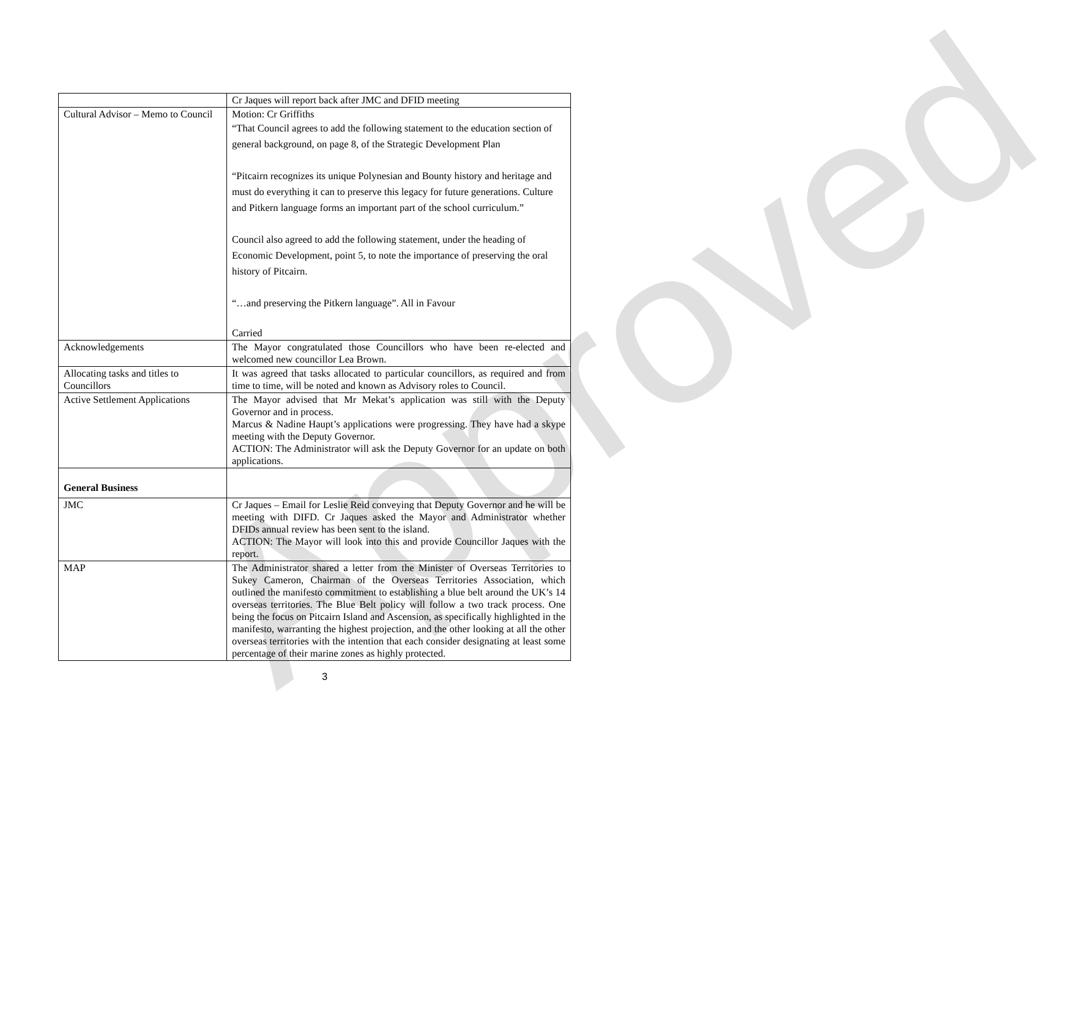| | Cr Jaques will report back after JMC and DFID meeting |
| Cultural Advisor – Memo to Council | Motion: Cr Griffiths “That Council agrees to add the following statement to the education section of general background, on page 8, of the Strategic Development Plan “Pitcairn recognizes its unique Polynesian and Bounty history and heritage and must do everything it can to preserve this legacy for future generations. Culture and Pitkern language forms an important part of the school curriculum.” Council also agreed to add the following statement, under the heading of Economic Development, point 5, to note the importance of preserving the oral history of Pitcairn. “…and preserving the Pitkern language”. All in Favour Carried |
| Acknowledgements | The Mayor congratulated those Councillors who have been re-elected and welcomed new councillor Lea Brown. |
| Allocating tasks and titles to Councillors | It was agreed that tasks allocated to particular councillors, as required and from time to time, will be noted and known as Advisory roles to Council. |
| Active Settlement Applications | The Mayor advised that Mr Mekat’s application was still with the Deputy Governor and in process. Marcus & Nadine Haupt’s applications were progressing. They have had a skype meeting with the Deputy Governor. ACTION: The Administrator will ask the Deputy Governor for an update on both applications. |
| General Business | |
| JMC | Cr Jaques – Email for Leslie Reid conveying that Deputy Governor and he will be meeting with DIFD. Cr Jaques asked the Mayor and Administrator whether DFIDs annual review has been sent to the island. ACTION: The Mayor will look into this and provide Councillor Jaques with the report. |
| MAP | The Administrator shared a letter from the Minister of Overseas Territories to Sukey Cameron, Chairman of the Overseas Territories Association, which outlined the manifesto commitment to establishing a blue belt around the UK’s 14 overseas territories. The Blue Belt policy will follow a two track process. One being the focus on Pitcairn Island and Ascension, as specifically highlighted in the manifesto, warranting the highest projection, and the other looking at all the other overseas territories with the intention that each consider designating at least some percentage of their marine zones as highly protected. |
3
Approved